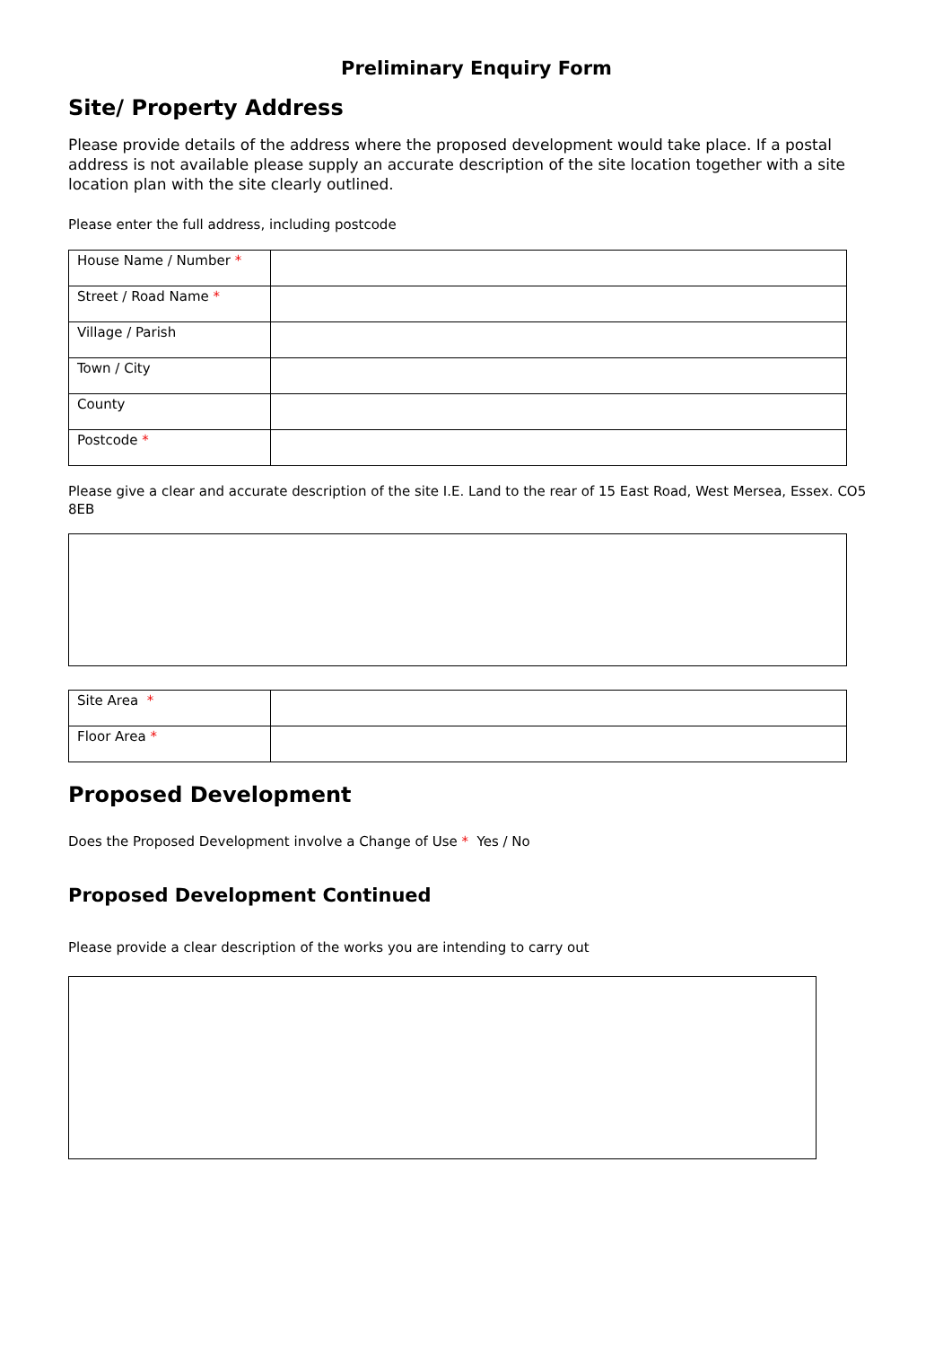Preliminary Enquiry Form
Site/ Property Address
Please provide details of the address where the proposed development would take place. If a postal address is not available please supply an accurate description of the site location together with a site location plan with the site clearly outlined.
Please enter the full address, including postcode
| House Name / Number * | |
| Street / Road Name * | |
| Village / Parish | |
| Town / City | |
| County | |
| Postcode * | |
Please give a clear and accurate description of the site I.E. Land to the rear of 15 East Road, West Mersea, Essex. CO5 8EB
| Site Area * | |
| Floor Area * | |
Proposed Development
Does the Proposed Development involve a Change of Use * Yes / No
Proposed Development Continued
Please provide a clear description of the works you are intending to carry out